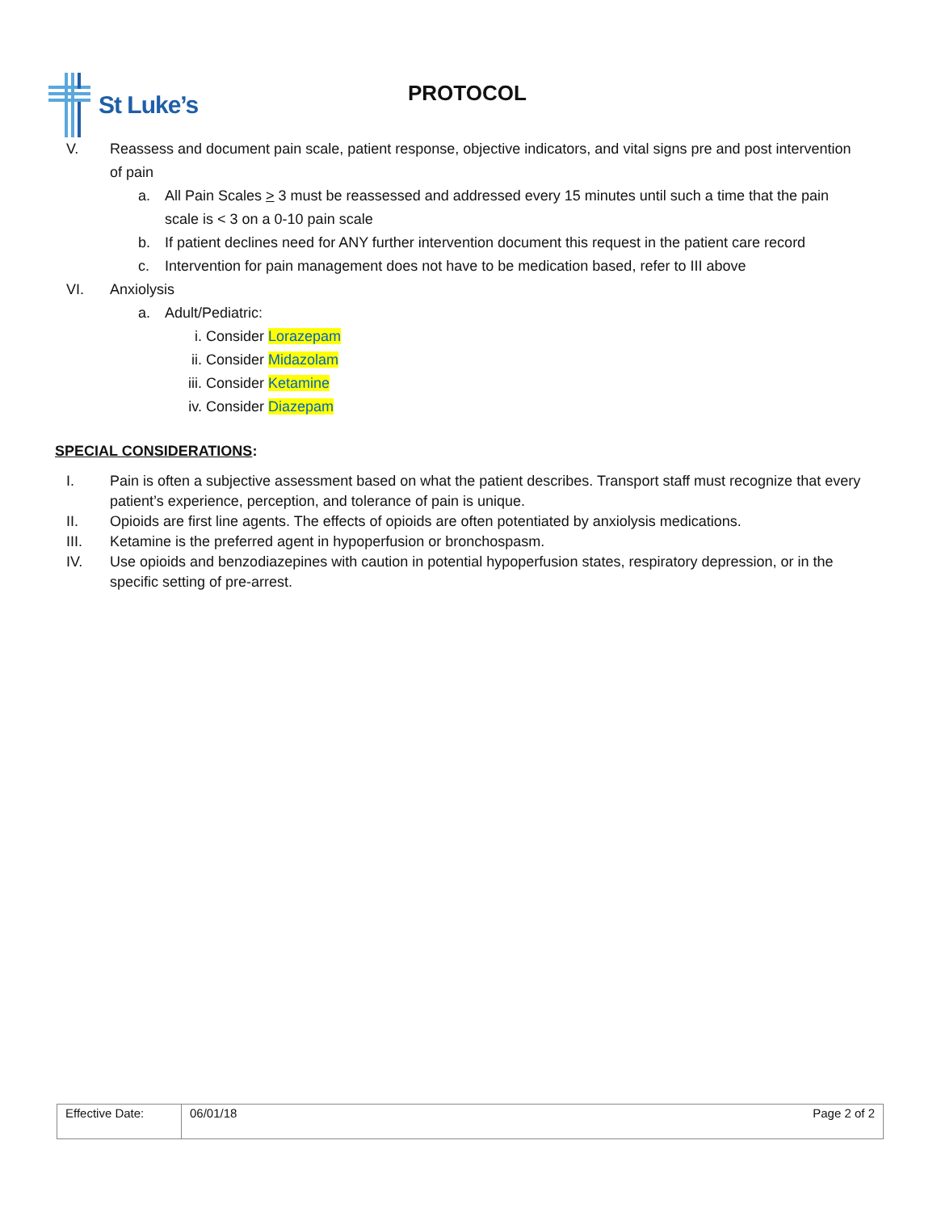St Luke’s
PROTOCOL
V. Reassess and document pain scale, patient response, objective indicators, and vital signs pre and post intervention of pain
a. All Pain Scales > 3 must be reassessed and addressed every 15 minutes until such a time that the pain scale is < 3 on a 0-10 pain scale
b. If patient declines need for ANY further intervention document this request in the patient care record
c. Intervention for pain management does not have to be medication based, refer to III above
VI. Anxiolysis
a. Adult/Pediatric:
i. Consider Lorazepam
ii.
Consider Midazolam
iii.
Consider Ketamine
iv.
Consider Diazepam
SPECIAL CONSIDERATIONS:
I. Pain is often a subjective assessment based on what the patient describes. Transport staff must recognize that every patient’s experience, perception, and tolerance of pain is unique.
II. Opioids are first line agents. The effects of opioids are often potentiated by anxiolysis medications.
III.
Ketamine is the preferred agent in hypoperfusion or bronchospasm.
IV. Use opioids and benzodiazepines with caution in potential hypoperfusion states, respiratory depression, or in the specific setting of pre-arrest.
| Effective Date: | 06/01/18 Page 2 of 2 |